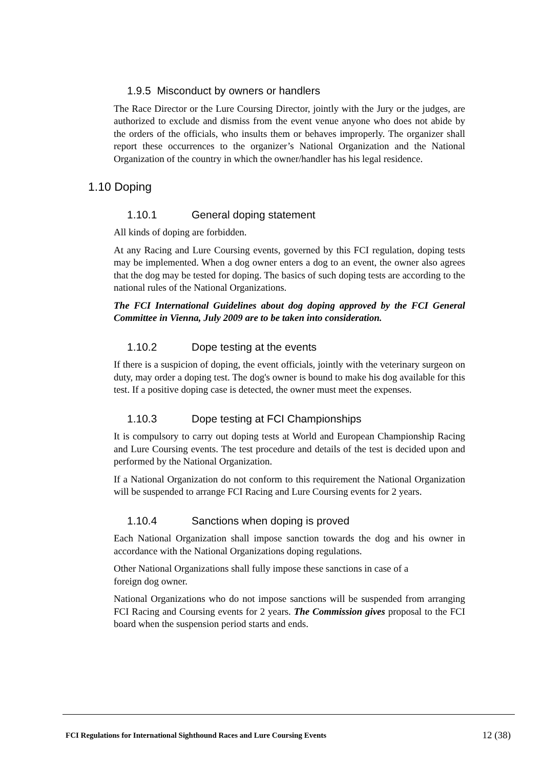1.9.5 Misconduct by owners or handlers
The Race Director or the Lure Coursing Director, jointly with the Jury or the judges, are authorized to exclude and dismiss from the event venue anyone who does not abide by the orders of the officials, who insults them or behaves improperly. The organizer shall report these occurrences to the organizer’s National Organization and the National Organization of the country in which the owner/handler has his legal residence.
1.10 Doping
1.10.1 General doping statement
All kinds of doping are forbidden.
At any Racing and Lure Coursing events, governed by this FCI regulation, doping tests may be implemented. When a dog owner enters a dog to an event, the owner also agrees that the dog may be tested for doping. The basics of such doping tests are according to the national rules of the National Organizations.
The FCI International Guidelines about dog doping approved by the FCI General Committee in Vienna, July 2009 are to be taken into consideration.
1.10.2 Dope testing at the events
If there is a suspicion of doping, the event officials, jointly with the veterinary surgeon on duty, may order a doping test. The dog's owner is bound to make his dog available for this test. If a positive doping case is detected, the owner must meet the expenses.
1.10.3 Dope testing at FCI Championships
It is compulsory to carry out doping tests at World and European Championship Racing and Lure Coursing events. The test procedure and details of the test is decided upon and performed by the National Organization.
If a National Organization do not conform to this requirement the National Organization will be suspended to arrange FCI Racing and Lure Coursing events for 2 years.
1.10.4 Sanctions when doping is proved
Each National Organization shall impose sanction towards the dog and his owner in accordance with the National Organizations doping regulations.
Other National Organizations shall fully impose these sanctions in case of a
foreign dog owner.
National Organizations who do not impose sanctions will be suspended from arranging FCI Racing and Coursing events for 2 years. The Commission gives proposal to the FCI board when the suspension period starts and ends.
FCI Regulations for International Sighthound Races and Lure Coursing Events 12 (38)